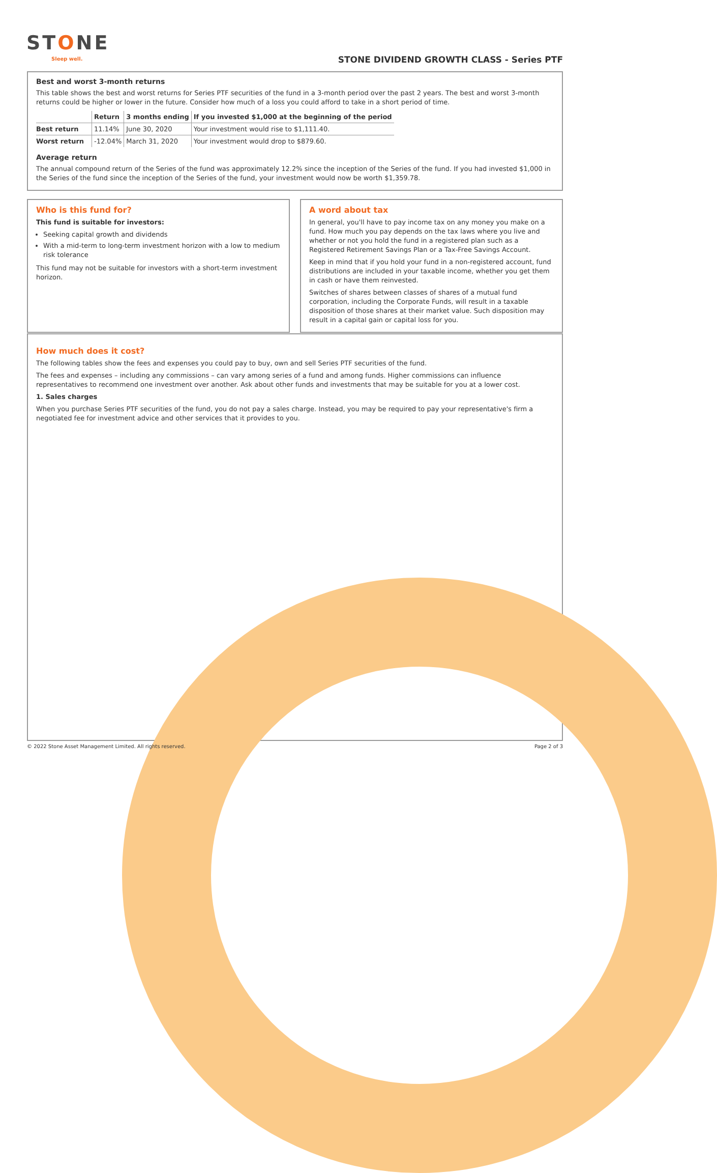STONE
Sleep well.
STONE DIVIDEND GROWTH CLASS - Series PTF
Best and worst 3-month returns
This table shows the best and worst returns for Series PTF securities of the fund in a 3-month period over the past 2 years. The best and worst 3-month returns could be higher or lower in the future. Consider how much of a loss you could afford to take in a short period of time.
| | Return | 3 months ending | If you invested $1,000 at the beginning of the period |
| --- | --- | --- | --- |
| Best return | 11.14% | June 30, 2020 | Your investment would rise to $1,111.40. |
| Worst return | -12.04% | March 31, 2020 | Your investment would drop to $879.60. |
Average return
The annual compound return of the Series of the fund was approximately 12.2% since the inception of the Series of the fund. If you had invested $1,000 in the Series of the fund since the inception of the Series of the fund, your investment would now be worth $1,359.78.
Who is this fund for?
This fund is suitable for investors:
Seeking capital growth and dividends
With a mid-term to long-term investment horizon with a low to medium risk tolerance
This fund may not be suitable for investors with a short-term investment horizon.
A word about tax
In general, you'll have to pay income tax on any money you make on a fund. How much you pay depends on the tax laws where you live and whether or not you hold the fund in a registered plan such as a Registered Retirement Savings Plan or a Tax-Free Savings Account.
Keep in mind that if you hold your fund in a non-registered account, fund distributions are included in your taxable income, whether you get them in cash or have them reinvested.
Switches of shares between classes of shares of a mutual fund corporation, including the Corporate Funds, will result in a taxable disposition of those shares at their market value. Such disposition may result in a capital gain or capital loss for you.
How much does it cost?
The following tables show the fees and expenses you could pay to buy, own and sell Series PTF securities of the fund.
The fees and expenses – including any commissions – can vary among series of a fund and among funds. Higher commissions can influence representatives to recommend one investment over another. Ask about other funds and investments that may be suitable for you at a lower cost.
1. Sales charges
When you purchase Series PTF securities of the fund, you do not pay a sales charge. Instead, you may be required to pay your representative's firm a negotiated fee for investment advice and other services that it provides to you.
© 2022 Stone Asset Management Limited. All rights reserved. Page 2 of 3